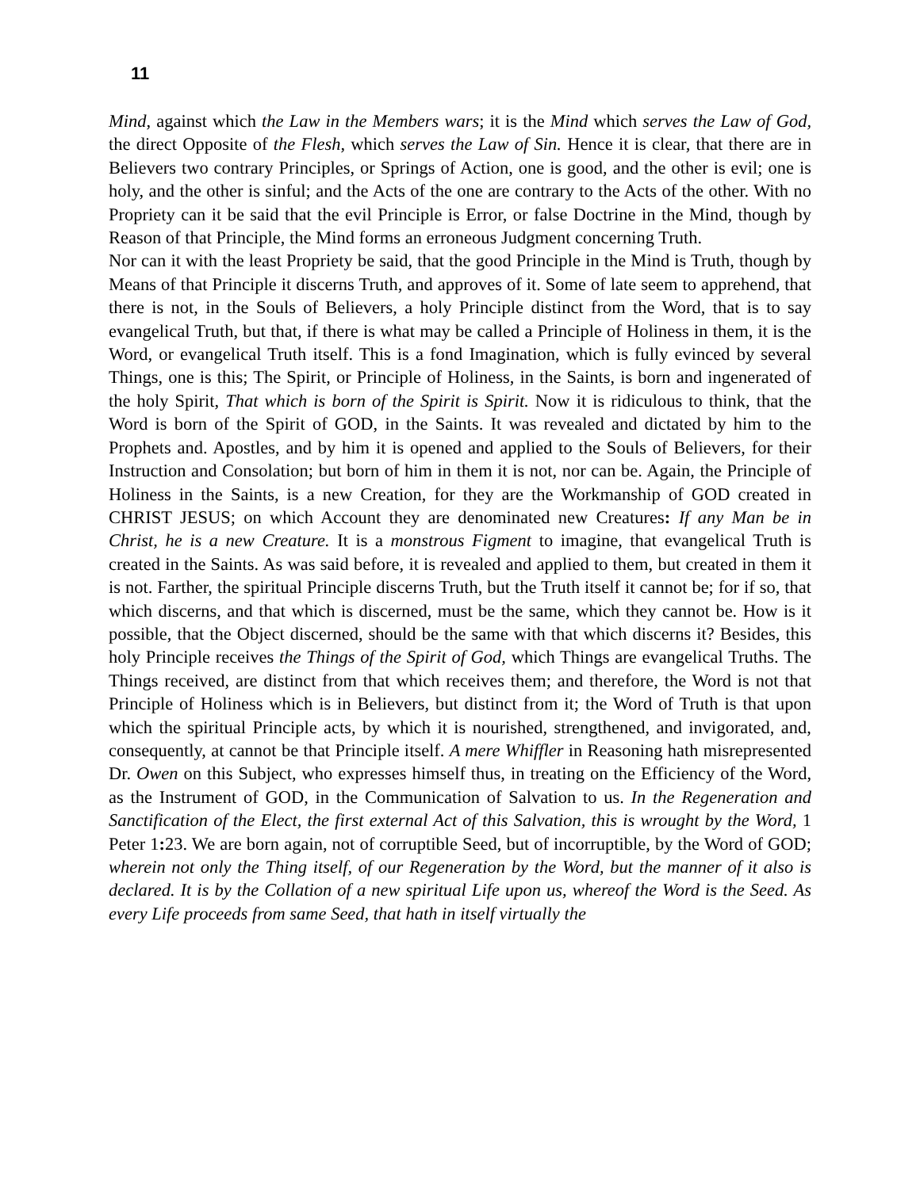11
Mind, against which the Law in the Members wars; it is the Mind which serves the Law of God, the direct Opposite of the Flesh, which serves the Law of Sin. Hence it is clear, that there are in Believers two contrary Principles, or Springs of Action, one is good, and the other is evil; one is holy, and the other is sinful; and the Acts of the one are contrary to the Acts of the other. With no Propriety can it be said that the evil Principle is Error, or false Doctrine in the Mind, though by Reason of that Principle, the Mind forms an erroneous Judgment concerning Truth.
Nor can it with the least Propriety be said, that the good Principle in the Mind is Truth, though by Means of that Principle it discerns Truth, and approves of it. Some of late seem to apprehend, that there is not, in the Souls of Believers, a holy Principle distinct from the Word, that is to say evangelical Truth, but that, if there is what may be called a Principle of Holiness in them, it is the Word, or evangelical Truth itself. This is a fond Imagination, which is fully evinced by several Things, one is this; The Spirit, or Principle of Holiness, in the Saints, is born and ingenerated of the holy Spirit, That which is born of the Spirit is Spirit. Now it is ridiculous to think, that the Word is born of the Spirit of GOD, in the Saints. It was revealed and dictated by him to the Prophets and. Apostles, and by him it is opened and applied to the Souls of Believers, for their Instruction and Consolation; but born of him in them it is not, nor can be. Again, the Principle of Holiness in the Saints, is a new Creation, for they are the Workmanship of GOD created in CHRIST JESUS; on which Account they are denominated new Creatures: If any Man be in Christ, he is a new Creature. It is a monstrous Figment to imagine, that evangelical Truth is created in the Saints. As was said before, it is revealed and applied to them, but created in them it is not. Farther, the spiritual Principle discerns Truth, but the Truth itself it cannot be; for if so, that which discerns, and that which is discerned, must be the same, which they cannot be. How is it possible, that the Object discerned, should be the same with that which discerns it? Besides, this holy Principle receives the Things of the Spirit of God, which Things are evangelical Truths. The Things received, are distinct from that which receives them; and therefore, the Word is not that Principle of Holiness which is in Believers, but distinct from it; the Word of Truth is that upon which the spiritual Principle acts, by which it is nourished, strengthened, and invigorated, and, consequently, at cannot be that Principle itself. A mere Whiffler in Reasoning hath misrepresented Dr. Owen on this Subject, who expresses himself thus, in treating on the Efficiency of the Word, as the Instrument of GOD, in the Communication of Salvation to us. In the Regeneration and Sanctification of the Elect, the first external Act of this Salvation, this is wrought by the Word, 1 Peter 1: 23. We are born again, not of corruptible Seed, but of incorruptible, by the Word of GOD; wherein not only the Thing itself, of our Regeneration by the Word, but the manner of it also is declared. It is by the Collation of a new spiritual Life upon us, whereof the Word is the Seed. As every Life proceeds from same Seed, that hath in itself virtually the